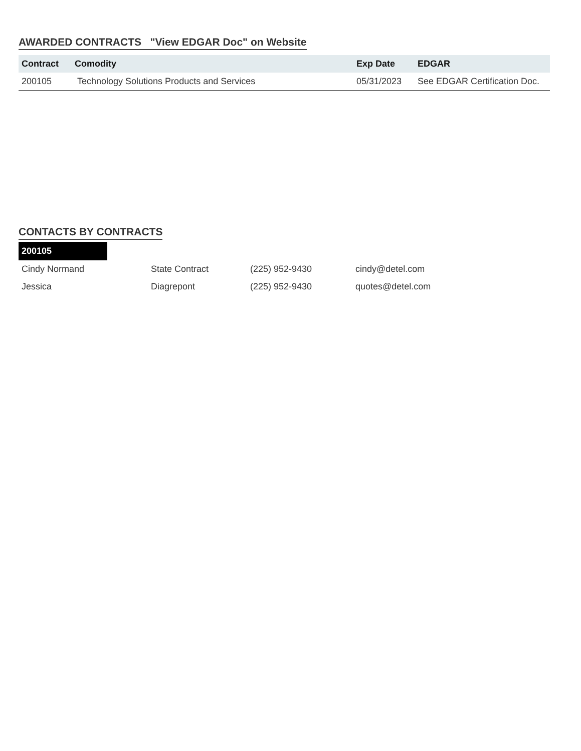AWARDED CONTRACTS "View EDGAR Doc" on Website
| Contract | Comodity | Exp Date | EDGAR |
| --- | --- | --- | --- |
| 200105 | Technology Solutions Products and Services | 05/31/2023 | See EDGAR Certification Doc. |
CONTACTS BY CONTRACTS
200105
| Cindy Normand | State Contract | (225) 952-9430 | cindy@detel.com |
| Jessica | Diagrepont | (225) 952-9430 | quotes@detel.com |